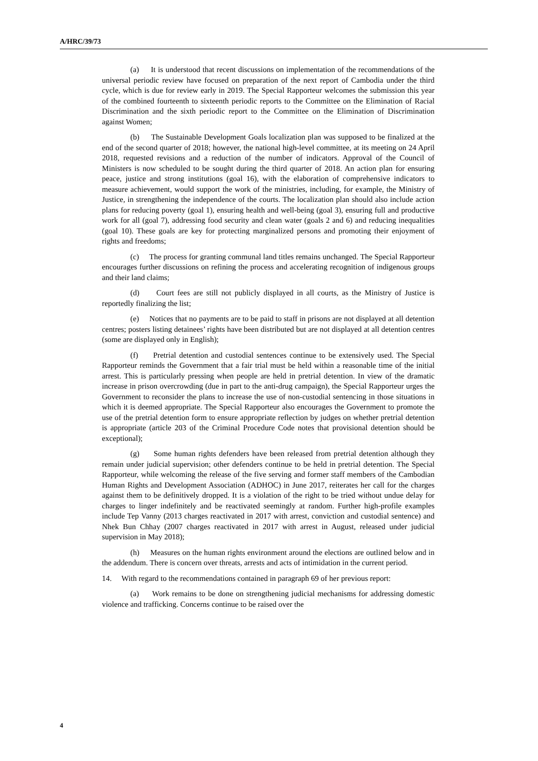A/HRC/39/73
(a) It is understood that recent discussions on implementation of the recommendations of the universal periodic review have focused on preparation of the next report of Cambodia under the third cycle, which is due for review early in 2019. The Special Rapporteur welcomes the submission this year of the combined fourteenth to sixteenth periodic reports to the Committee on the Elimination of Racial Discrimination and the sixth periodic report to the Committee on the Elimination of Discrimination against Women;
(b) The Sustainable Development Goals localization plan was supposed to be finalized at the end of the second quarter of 2018; however, the national high-level committee, at its meeting on 24 April 2018, requested revisions and a reduction of the number of indicators. Approval of the Council of Ministers is now scheduled to be sought during the third quarter of 2018. An action plan for ensuring peace, justice and strong institutions (goal 16), with the elaboration of comprehensive indicators to measure achievement, would support the work of the ministries, including, for example, the Ministry of Justice, in strengthening the independence of the courts. The localization plan should also include action plans for reducing poverty (goal 1), ensuring health and well-being (goal 3), ensuring full and productive work for all (goal 7), addressing food security and clean water (goals 2 and 6) and reducing inequalities (goal 10). These goals are key for protecting marginalized persons and promoting their enjoyment of rights and freedoms;
(c) The process for granting communal land titles remains unchanged. The Special Rapporteur encourages further discussions on refining the process and accelerating recognition of indigenous groups and their land claims;
(d) Court fees are still not publicly displayed in all courts, as the Ministry of Justice is reportedly finalizing the list;
(e) Notices that no payments are to be paid to staff in prisons are not displayed at all detention centres; posters listing detainees’ rights have been distributed but are not displayed at all detention centres (some are displayed only in English);
(f) Pretrial detention and custodial sentences continue to be extensively used. The Special Rapporteur reminds the Government that a fair trial must be held within a reasonable time of the initial arrest. This is particularly pressing when people are held in pretrial detention. In view of the dramatic increase in prison overcrowding (due in part to the anti-drug campaign), the Special Rapporteur urges the Government to reconsider the plans to increase the use of non-custodial sentencing in those situations in which it is deemed appropriate. The Special Rapporteur also encourages the Government to promote the use of the pretrial detention form to ensure appropriate reflection by judges on whether pretrial detention is appropriate (article 203 of the Criminal Procedure Code notes that provisional detention should be exceptional);
(g) Some human rights defenders have been released from pretrial detention although they remain under judicial supervision; other defenders continue to be held in pretrial detention. The Special Rapporteur, while welcoming the release of the five serving and former staff members of the Cambodian Human Rights and Development Association (ADHOC) in June 2017, reiterates her call for the charges against them to be definitively dropped. It is a violation of the right to be tried without undue delay for charges to linger indefinitely and be reactivated seemingly at random. Further high-profile examples include Tep Vanny (2013 charges reactivated in 2017 with arrest, conviction and custodial sentence) and Nhek Bun Chhay (2007 charges reactivated in 2017 with arrest in August, released under judicial supervision in May 2018);
(h) Measures on the human rights environment around the elections are outlined below and in the addendum. There is concern over threats, arrests and acts of intimidation in the current period.
14. With regard to the recommendations contained in paragraph 69 of her previous report:
(a) Work remains to be done on strengthening judicial mechanisms for addressing domestic violence and trafficking. Concerns continue to be raised over the
4